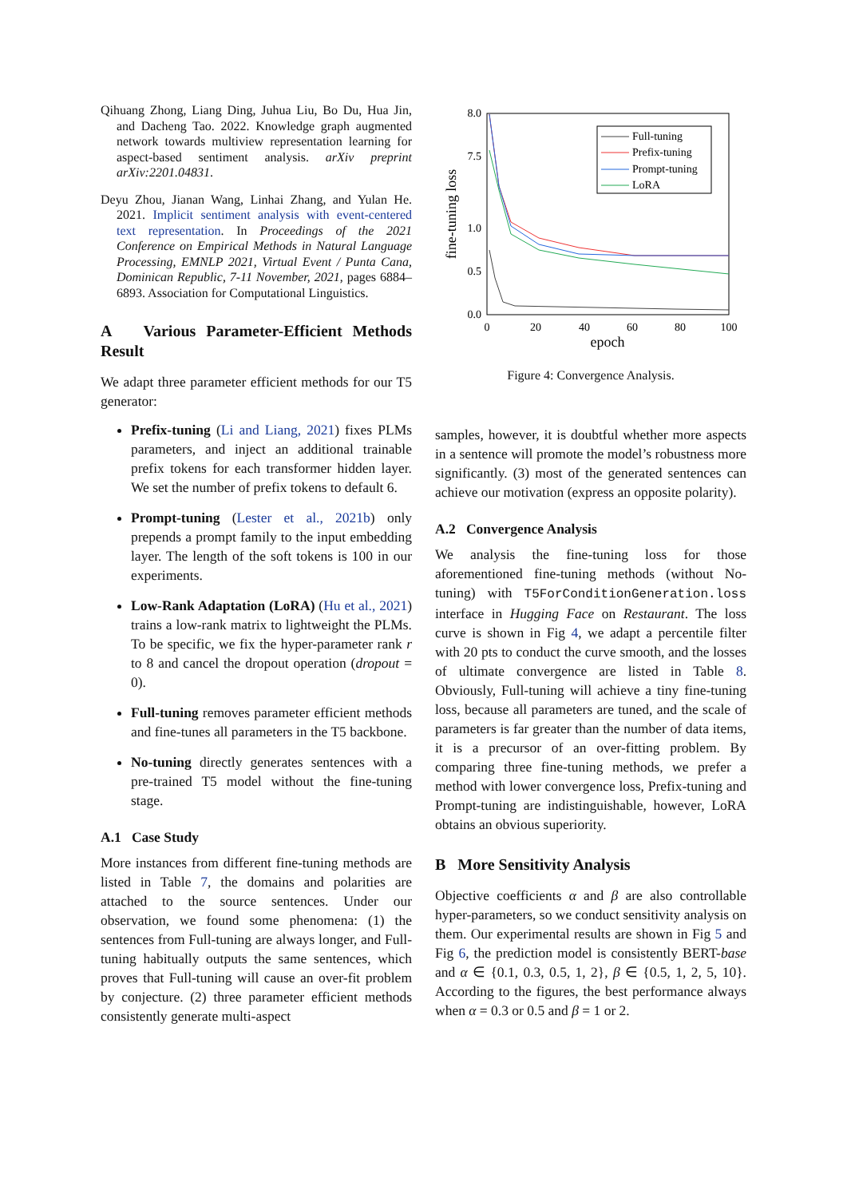Qihuang Zhong, Liang Ding, Juhua Liu, Bo Du, Hua Jin, and Dacheng Tao. 2022. Knowledge graph augmented network towards multiview representation learning for aspect-based sentiment analysis. arXiv preprint arXiv:2201.04831.
Deyu Zhou, Jianan Wang, Linhai Zhang, and Yulan He. 2021. Implicit sentiment analysis with event-centered text representation. In Proceedings of the 2021 Conference on Empirical Methods in Natural Language Processing, EMNLP 2021, Virtual Event / Punta Cana, Dominican Republic, 7-11 November, 2021, pages 6884–6893. Association for Computational Linguistics.
A Various Parameter-Efficient Methods Result
We adapt three parameter efficient methods for our T5 generator:
Prefix-tuning (Li and Liang, 2021) fixes PLMs parameters, and inject an additional trainable prefix tokens for each transformer hidden layer. We set the number of prefix tokens to default 6.
Prompt-tuning (Lester et al., 2021b) only prepends a prompt family to the input embedding layer. The length of the soft tokens is 100 in our experiments.
Low-Rank Adaptation (LoRA) (Hu et al., 2021) trains a low-rank matrix to lightweight the PLMs. To be specific, we fix the hyper-parameter rank r to 8 and cancel the dropout operation (dropout = 0).
Full-tuning removes parameter efficient methods and fine-tunes all parameters in the T5 backbone.
No-tuning directly generates sentences with a pre-trained T5 model without the fine-tuning stage.
A.1 Case Study
More instances from different fine-tuning methods are listed in Table 7, the domains and polarities are attached to the source sentences. Under our observation, we found some phenomena: (1) the sentences from Full-tuning are always longer, and Full-tuning habitually outputs the same sentences, which proves that Full-tuning will cause an over-fit problem by conjecture. (2) three parameter efficient methods consistently generate multi-aspect
8.0
7.5
1.0
0.5
0.0
0
20
40
60
80
100
epoch
fine-tuning loss
Full-tuning
Prefix-tuning
Prompt-tuning
LoRA
Figure 4: Convergence Analysis.
samples, however, it is doubtful whether more aspects in a sentence will promote the model’s robustness more significantly. (3) most of the generated sentences can achieve our motivation (express an opposite polarity).
A.2 Convergence Analysis
We analysis the fine-tuning loss for those aforementioned fine-tuning methods (without No-tuning) with T5ForConditionGeneration.loss interface in Hugging Face on Restaurant. The loss curve is shown in Fig 4, we adapt a percentile filter with 20 pts to conduct the curve smooth, and the losses of ultimate convergence are listed in Table 8. Obviously, Full-tuning will achieve a tiny fine-tuning loss, because all parameters are tuned, and the scale of parameters is far greater than the number of data items, it is a precursor of an over-fitting problem. By comparing three fine-tuning methods, we prefer a method with lower convergence loss, Prefix-tuning and Prompt-tuning are indistinguishable, however, LoRA obtains an obvious superiority.
B More Sensitivity Analysis
Objective coefficients α and β are also controllable hyper-parameters, so we conduct sensitivity analysis on them. Our experimental results are shown in Fig 5 and Fig 6, the prediction model is consistently BERT-base and α ∈ {0.1, 0.3, 0.5, 1, 2}, β ∈ {0.5, 1, 2, 5, 10}. According to the figures, the best performance always when α = 0.3 or 0.5 and β = 1 or 2.